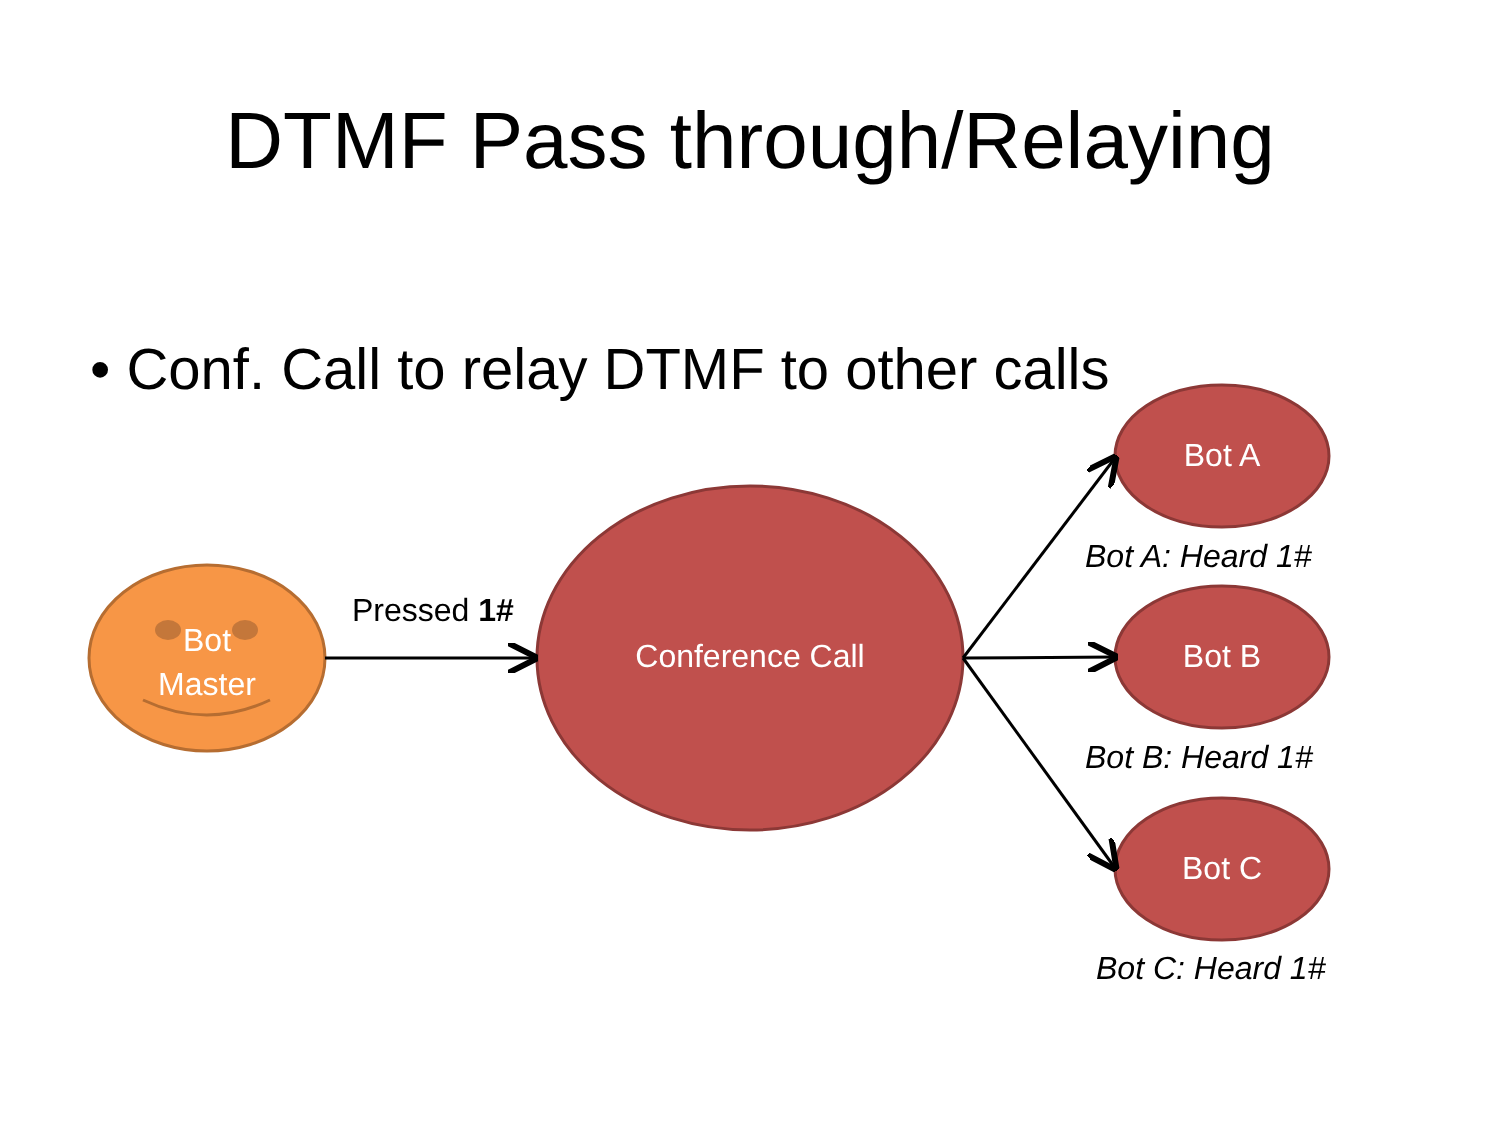DTMF Pass through/Relaying
• Conf. Call to relay DTMF to other calls
Bot
Master
Pressed 1#
Conference Call
Bot A
Bot A: Heard 1#
Bot B
Bot B: Heard 1#
Bot C
Bot C: Heard 1#